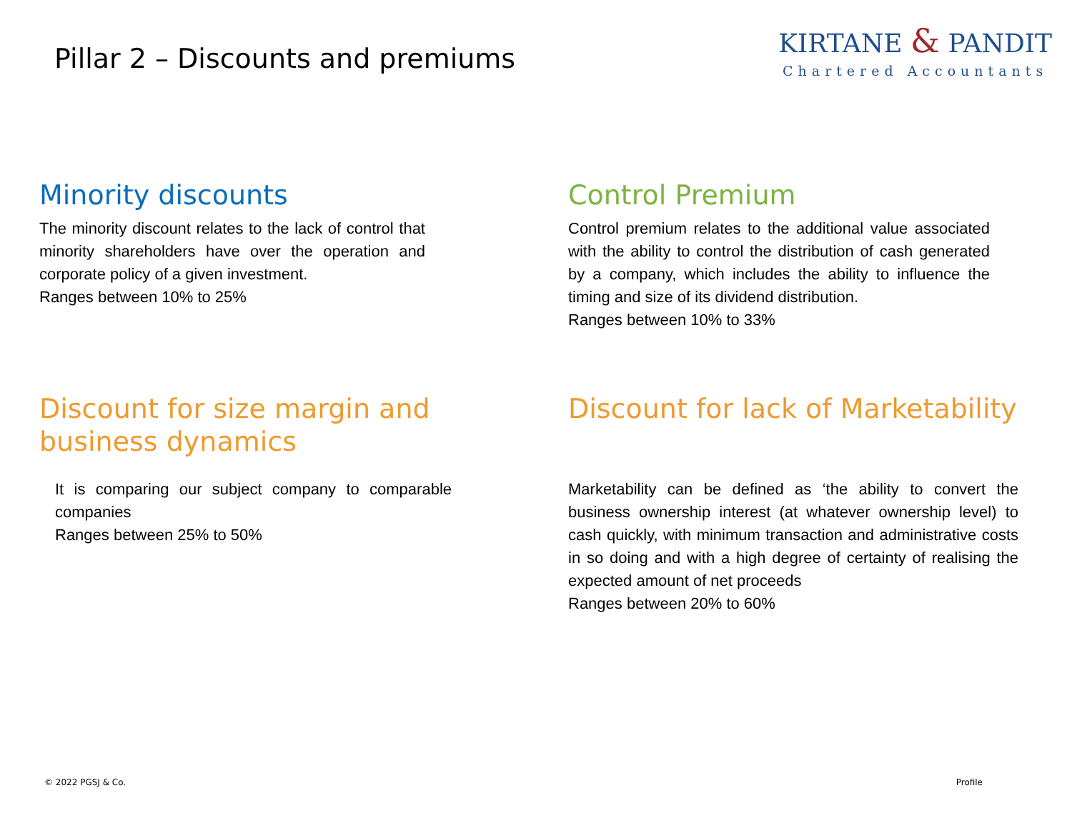Pillar 2 – Discounts and premiums
KIRTANE & PANDIT
Chartered Accountants
Minority discounts
The minority discount relates to the lack of control that minority shareholders have over the operation and corporate policy of a given investment.
Ranges between 10% to 25%
Control Premium
Control premium relates to the additional value associated with the ability to control the distribution of cash generated by a company, which includes the ability to influence the timing and size of its dividend distribution.
Ranges between 10% to 33%
Discount for size margin and
business dynamics
It is comparing our subject company to comparable companies
Ranges between 25% to 50%
Discount for lack of Marketability
Marketability can be defined as ‘the ability to convert the business ownership interest (at whatever ownership level) to cash quickly, with minimum transaction and administrative costs in so doing and with a high degree of certainty of realising the expected amount of net proceeds
Ranges between 20% to 60%
© 2022 PGSJ & Co. Profile